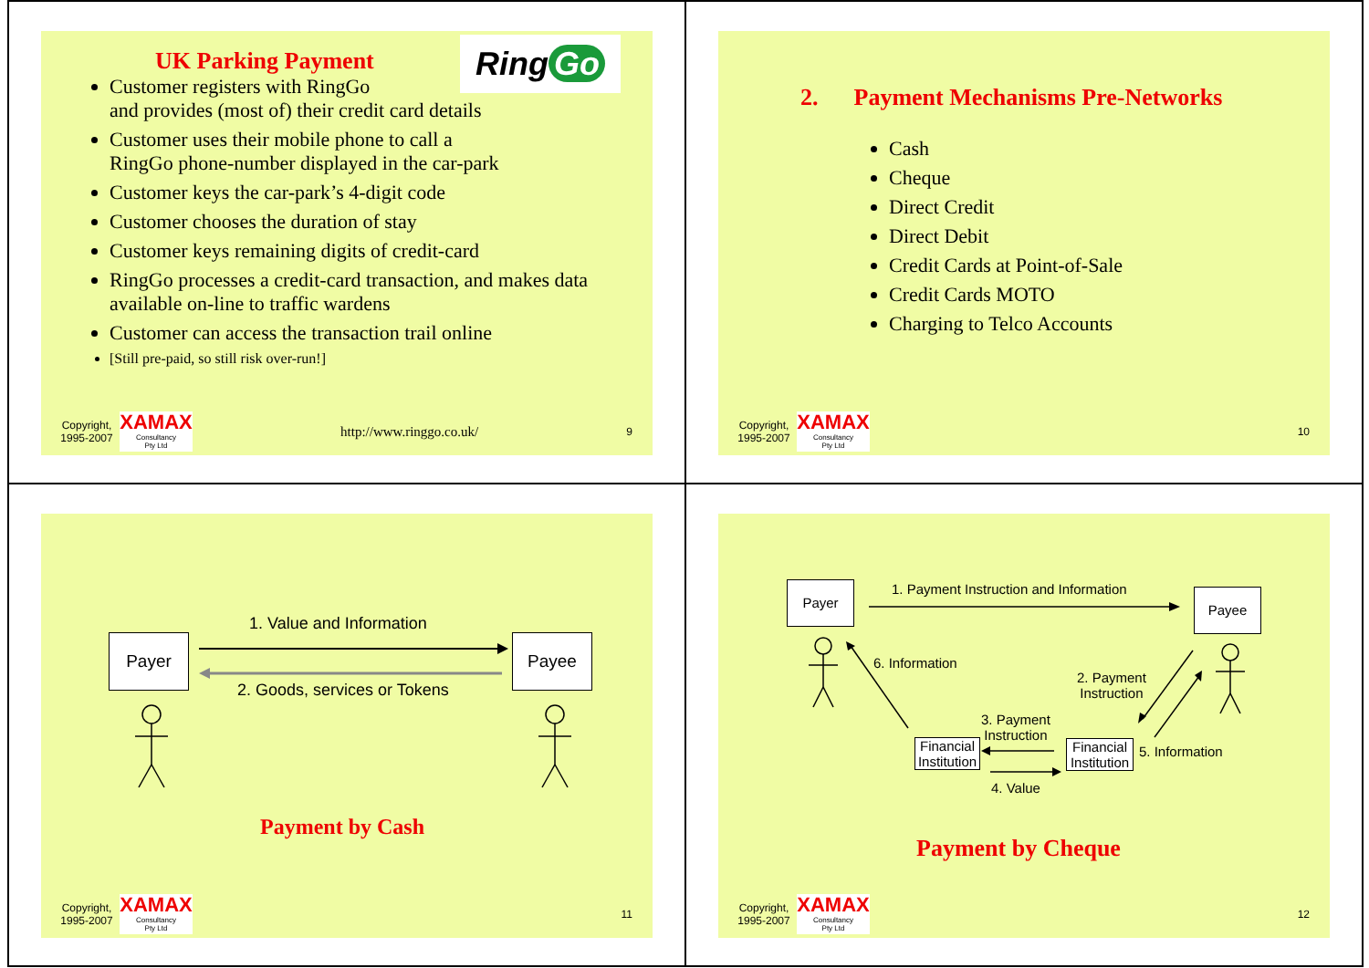UK Parking Payment
Ring Go
Customer registers with RingGo
and provides (most of) their credit card details
Customer uses their mobile phone to call a
RingGo phone-number displayed in the car-park
Customer keys the car-park’s 4-digit code
Customer chooses the duration of stay
Customer keys remaining digits of credit-card
RingGo processes a credit-card transaction, and makes data available on-line to traffic wardens
Customer can access the transaction trail online
[Still pre-paid, so still risk over-run!]
Copyright, 1995-2007
XAMAX
Consultancy
Pty Ltd
http://www.ringgo.co.uk/ 9
2. Payment Mechanisms Pre-Networks
Cash
Cheque
Direct Credit
Direct Debit
Credit Cards at Point-of-Sale
Credit Cards MOTO
Charging to Telco Accounts
Copyright, 1995-2007
XAMAX
Consultancy
Pty Ltd
10
Payer Payee
1. Value and Information
2. Goods, services or Tokens
Payment by Cash
Copyright, 1995-2007
XAMAX
Consultancy
Pty Ltd
11
Payer Payee
Financial Institution
Financial Institution
1. Payment Instruction and Information
6. Information
2. Payment
Instruction
3. Payment
Instruction
5. Information
4. Value
Payment by Cheque
Copyright, 1995-2007
XAMAX
Consultancy
Pty Ltd
12